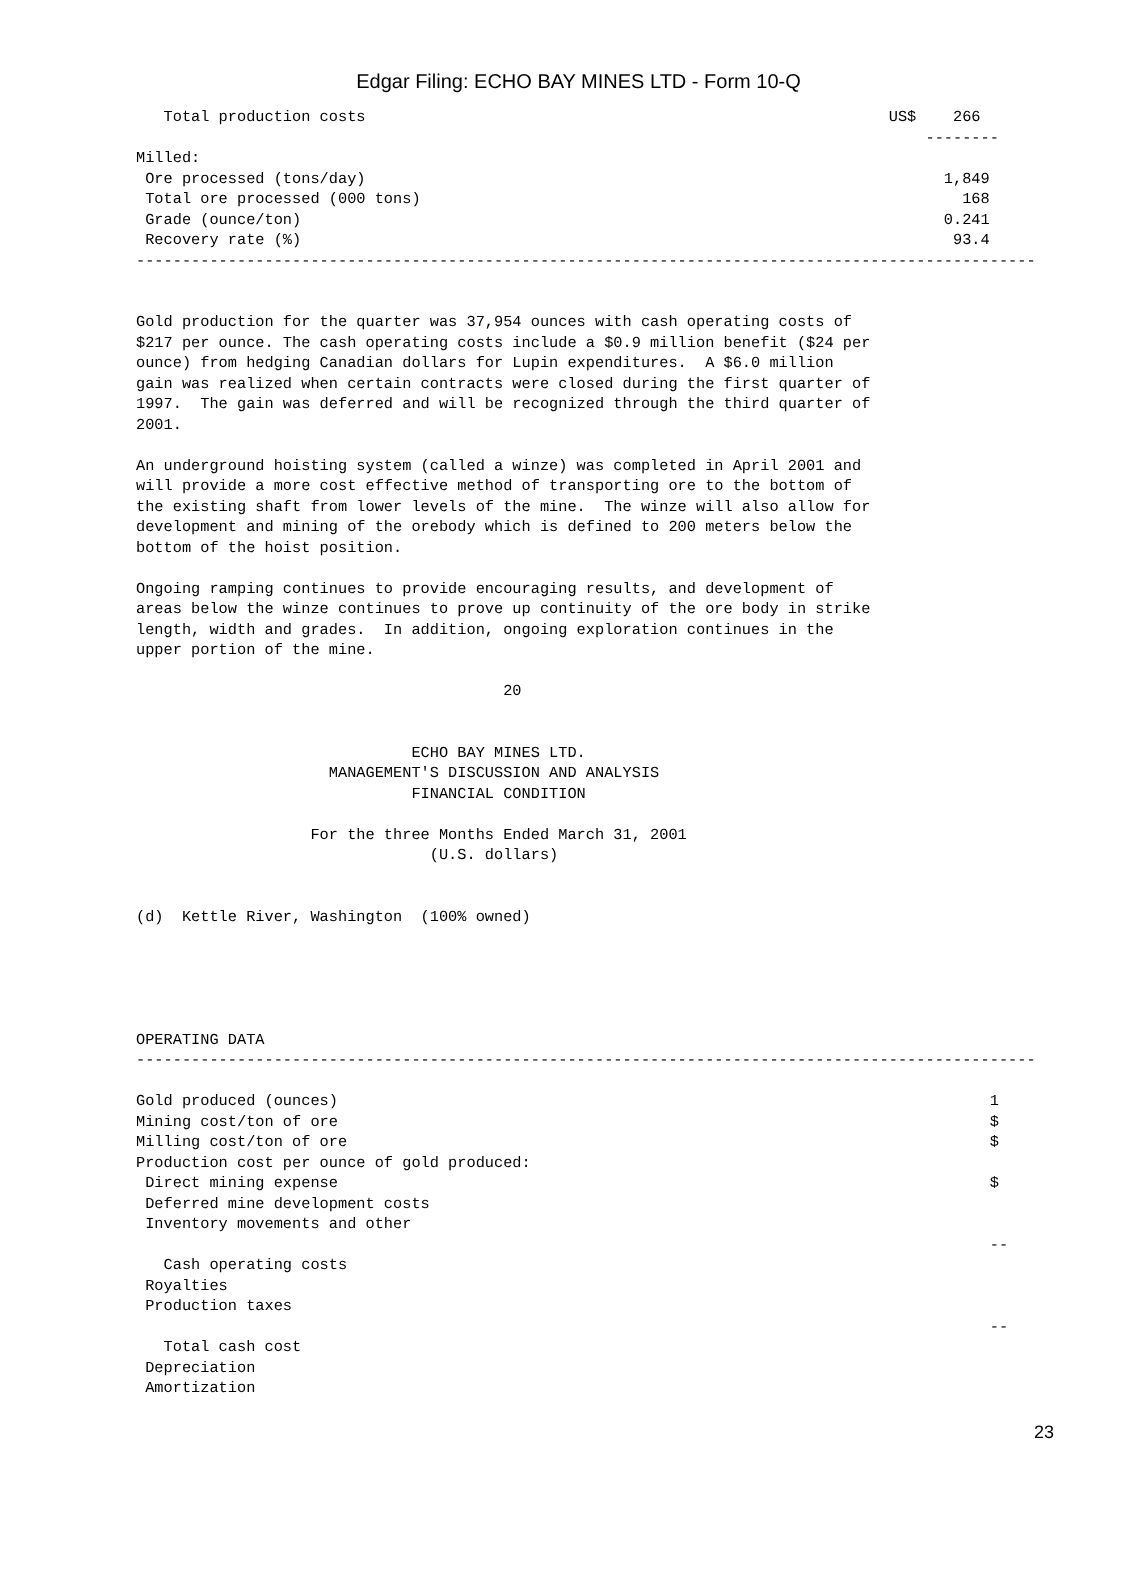Edgar Filing: ECHO BAY MINES LTD - Form 10-Q
   Total production costs                                                         US$    266
                                                                                      --------
Milled:
 Ore processed (tons/day)                                                               1,849
 Total ore processed (000 tons)                                                           168
 Grade (ounce/ton)                                                                      0.241
 Recovery rate (%)                                                                       93.4
--------------------------------------------------------------------------------------------------


Gold production for the quarter was 37,954 ounces with cash operating costs of
$217 per ounce. The cash operating costs include a $0.9 million benefit ($24 per
ounce) from hedging Canadian dollars for Lupin expenditures.  A $6.0 million
gain was realized when certain contracts were closed during the first quarter of
1997.  The gain was deferred and will be recognized through the third quarter of
2001.

An underground hoisting system (called a winze) was completed in April 2001 and
will provide a more cost effective method of transporting ore to the bottom of
the existing shaft from lower levels of the mine.  The winze will also allow for
development and mining of the orebody which is defined to 200 meters below the
bottom of the hoist position.

Ongoing ramping continues to provide encouraging results, and development of
areas below the winze continues to prove up continuity of the ore body in strike
length, width and grades.  In addition, ongoing exploration continues in the
upper portion of the mine.

                                        20


                              ECHO BAY MINES LTD.
                     MANAGEMENT'S DISCUSSION AND ANALYSIS
                              FINANCIAL CONDITION

                   For the three Months Ended March 31, 2001
                                (U.S. dollars)


(d)  Kettle River, Washington  (100% owned)





OPERATING DATA
--------------------------------------------------------------------------------------------------

Gold produced (ounces)                                                                       1
Mining cost/ton of ore                                                                       $
Milling cost/ton of ore                                                                      $
Production cost per ounce of gold produced:
 Direct mining expense                                                                       $
 Deferred mine development costs
 Inventory movements and other
                                                                                             --
   Cash operating costs
 Royalties
 Production taxes
                                                                                             --
   Total cash cost
 Depreciation
 Amortization
23